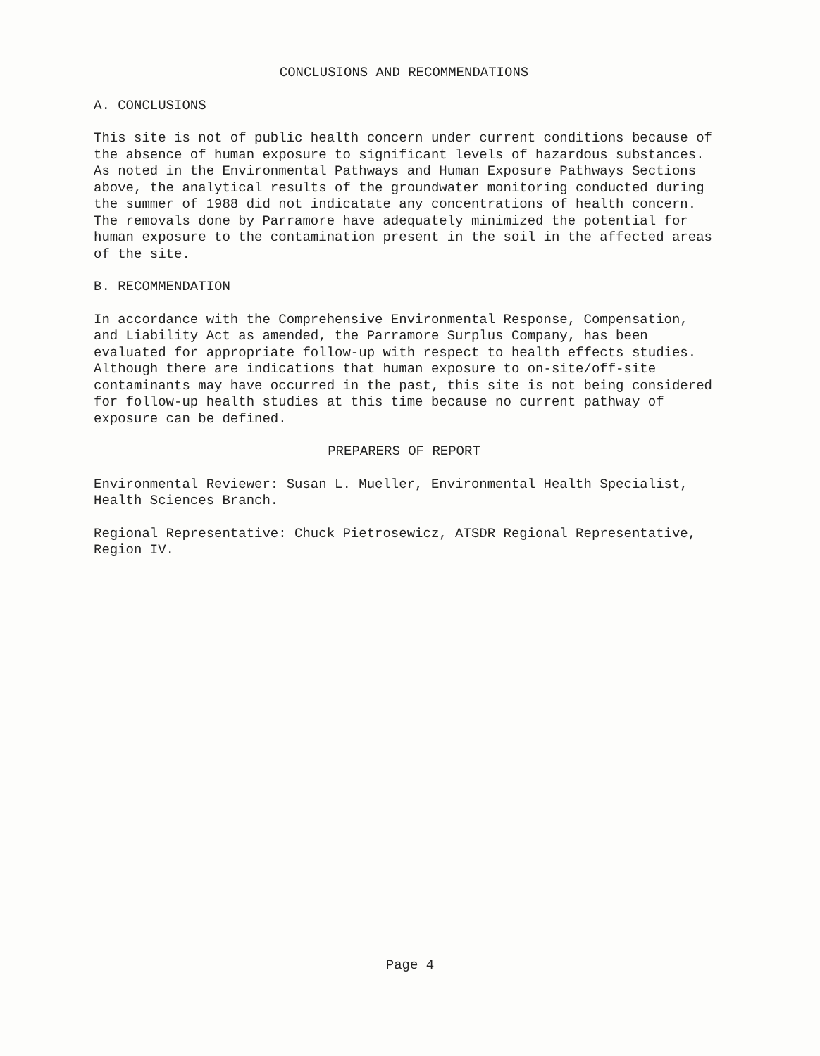CONCLUSIONS AND RECOMMENDATIONS
A. CONCLUSIONS
This site is not of public health concern under current conditions because of the absence of human exposure to significant levels of hazardous substances. As noted in the Environmental Pathways and Human Exposure Pathways Sections above, the analytical results of the groundwater monitoring conducted during the summer of 1988 did not indicatate any concentrations of health concern. The removals done by Parramore have adequately minimized the potential for human exposure to the contamination present in the soil in the affected areas of the site.
B. RECOMMENDATION
In accordance with the Comprehensive Environmental Response, Compensation, and Liability Act as amended, the Parramore Surplus Company, has been evaluated for appropriate follow-up with respect to health effects studies. Although there are indications that human exposure to on-site/off-site contaminants may have occurred in the past, this site is not being considered for follow-up health studies at this time because no current pathway of exposure can be defined.
PREPARERS OF REPORT
Environmental Reviewer: Susan L. Mueller, Environmental Health Specialist, Health Sciences Branch.
Regional Representative: Chuck Pietrosewicz, ATSDR Regional Representative, Region IV.
Page 4